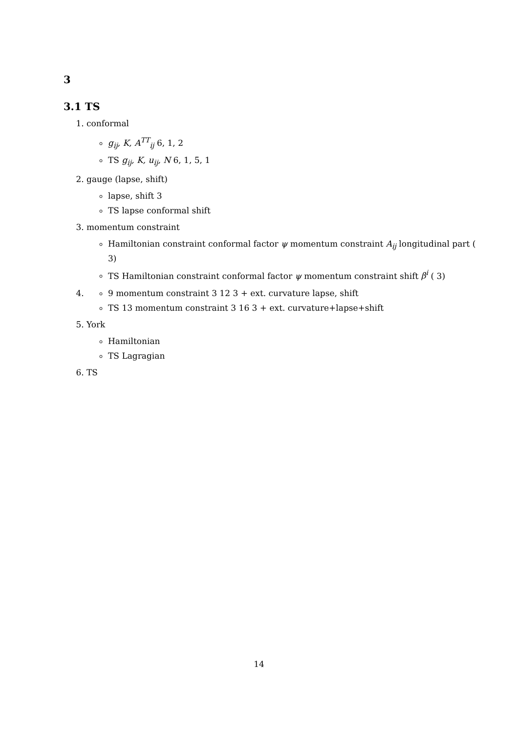3
3.1 TS
1. conformal
g<sub>ij</sub>, K, A<sup>TT</sup><sub>ij</sub> 6, 1, 2
TS g<sub>ij</sub>, K, u<sub>ij</sub>, N 6, 1, 5, 1
2. gauge (lapse, shift)
lapse, shift 3
TS lapse conformal shift
3. momentum constraint
Hamiltonian constraint conformal factor ψ momentum constraint A<sub>ij</sub> longitudinal part ( 3)
TS Hamiltonian constraint conformal factor ψ momentum constraint shift β<sup>i</sup> ( 3)
4.
9 momentum constraint 3 12 3 + ext. curvature lapse, shift
TS 13 momentum constraint 3 16 3 + ext. curvature+lapse+shift
5. York
Hamiltonian
TS Lagragian
6. TS
14